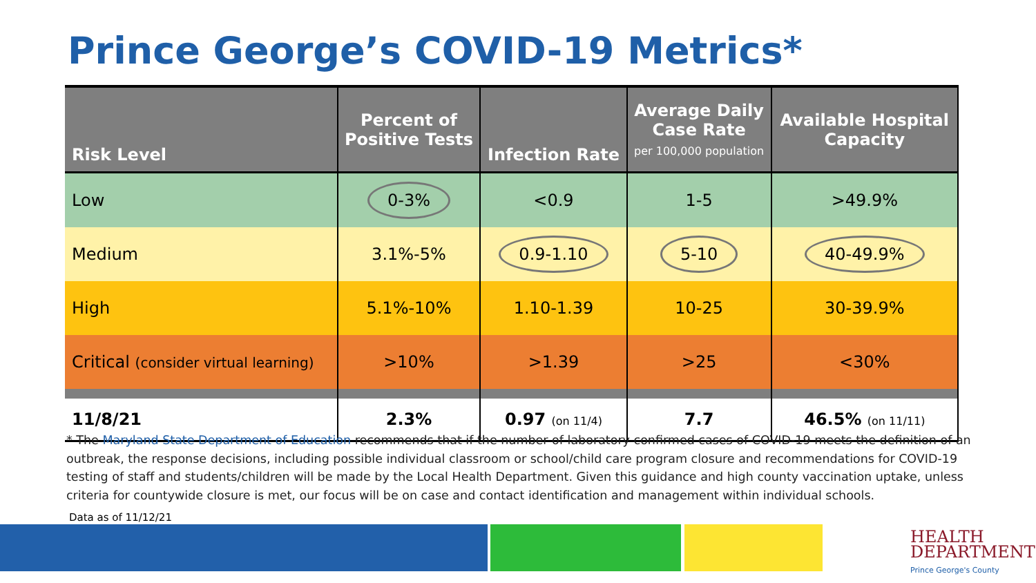Prince George’s COVID-19 Metrics*
| Risk Level | Percent of Positive Tests | Infection Rate | Average Daily Case Rate per 100,000 population | Available Hospital Capacity |
| --- | --- | --- | --- | --- |
| Low | 0-3% | <0.9 | 1-5 | >49.9% |
| Medium | 3.1%-5% | 0.9-1.10 | 5-10 | 40-49.9% |
| High | 5.1%-10% | 1.10-1.39 | 10-25 | 30-39.9% |
| Critical (consider virtual learning) | >10% | >1.39 | >25 | <30% |
| 11/8/21 | 2.3% | 0.97 (on 11/4) | 7.7 | 46.5% (on 11/11) |
* The Maryland State Department of Education recommends that if the number of laboratory confirmed cases of COVID-19 meets the definition of an outbreak, the response decisions, including possible individual classroom or school/child care program closure and recommendations for COVID-19 testing of staff and students/children will be made by the Local Health Department. Given this guidance and high county vaccination uptake, unless criteria for countywide closure is met, our focus will be on case and contact identification and management within individual schools.
Data as of 11/12/21
HEALTH
DEPARTMENT
Prince George's County